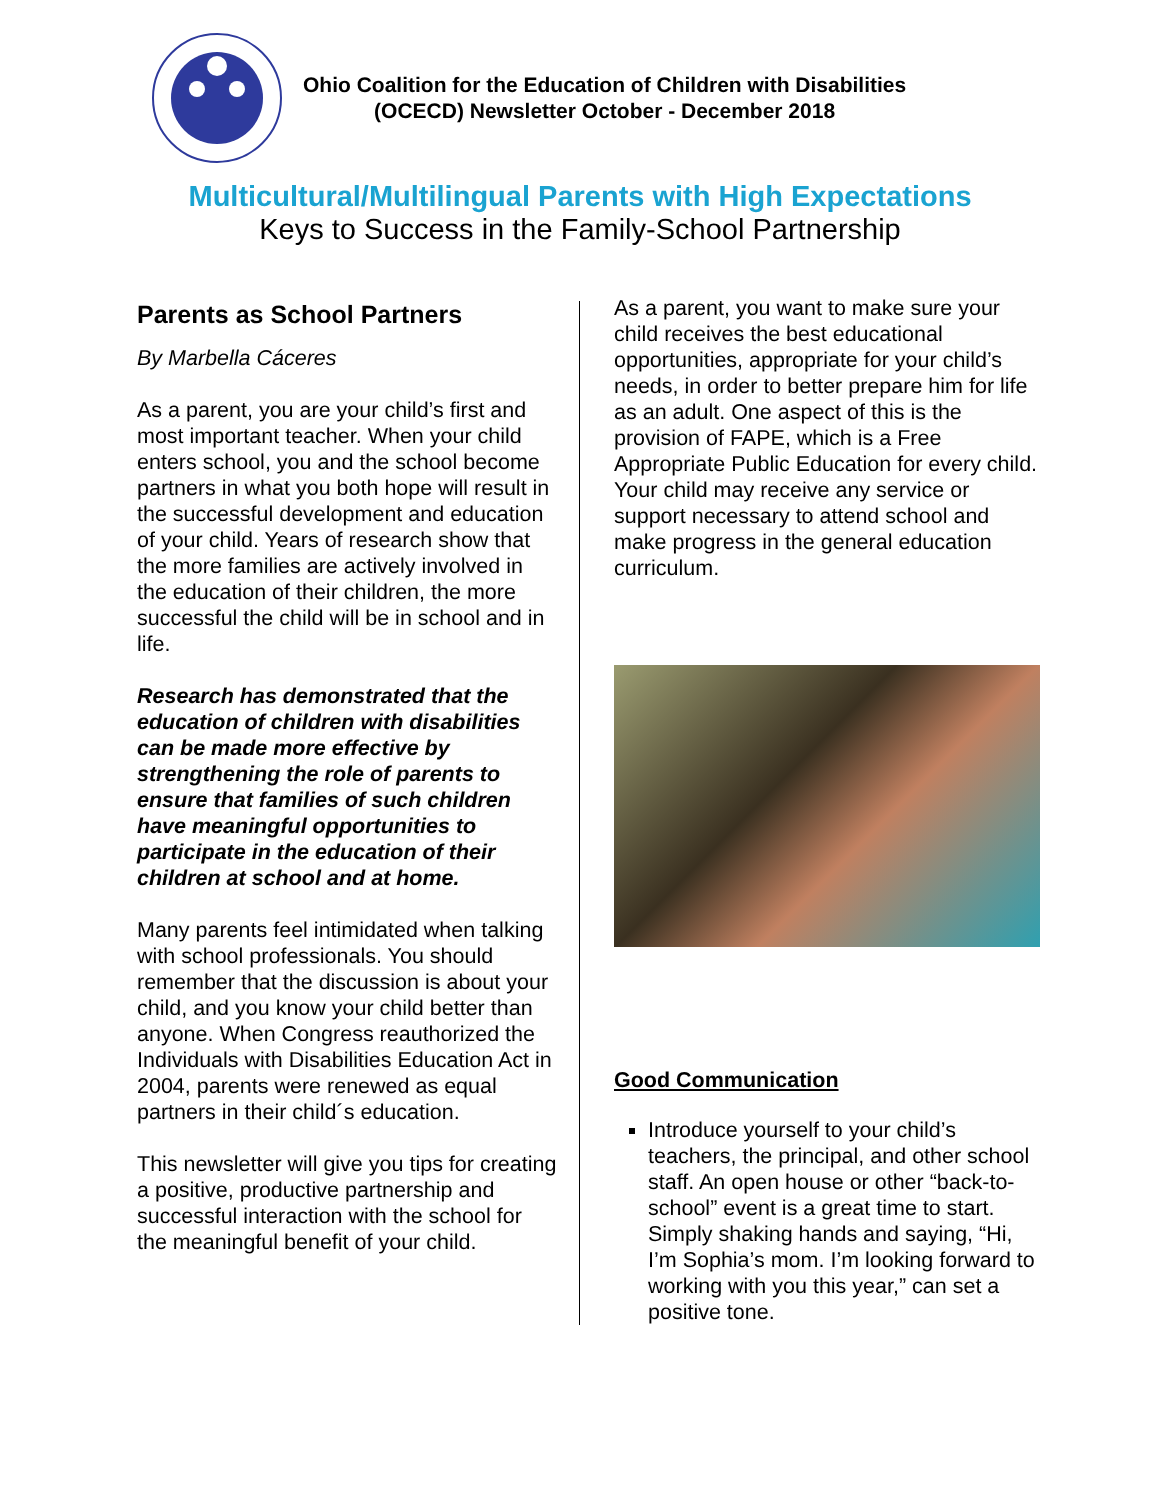Ohio Coalition for the Education of Children with Disabilities
(OCECD) Newsletter October - December 2018
Multicultural/Multilingual Parents with High Expectations
Keys to Success in the Family-School Partnership
Parents as School Partners
By Marbella Cáceres
As a parent, you are your child’s first and most important teacher. When your child enters school, you and the school become partners in what you both hope will result in the successful development and education of your child. Years of research show that the more families are actively involved in the education of their children, the more successful the child will be in school and in life.
Research has demonstrated that the education of children with disabilities can be made more effective by strengthening the role of parents to ensure that families of such children have meaningful opportunities to participate in the education of their children at school and at home.
Many parents feel intimidated when talking with school professionals. You should remember that the discussion is about your child, and you know your child better than anyone. When Congress reauthorized the Individuals with Disabilities Education Act in 2004, parents were renewed as equal partners in their child´s education.
This newsletter will give you tips for creating a positive, productive partnership and successful interaction with the school for the meaningful benefit of your child.
As a parent, you want to make sure your child receives the best educational opportunities, appropriate for your child’s needs, in order to better prepare him for life as an adult. One aspect of this is the provision of FAPE, which is a Free Appropriate Public Education for every child. Your child may receive any service or support necessary to attend school and make progress in the general education curriculum.
Good Communication
Introduce yourself to your child’s teachers, the principal, and other school staff. An open house or other “back-to-school” event is a great time to start. Simply shaking hands and saying, “Hi, I’m Sophia’s mom. I’m looking forward to working with you this year,” can set a positive tone.